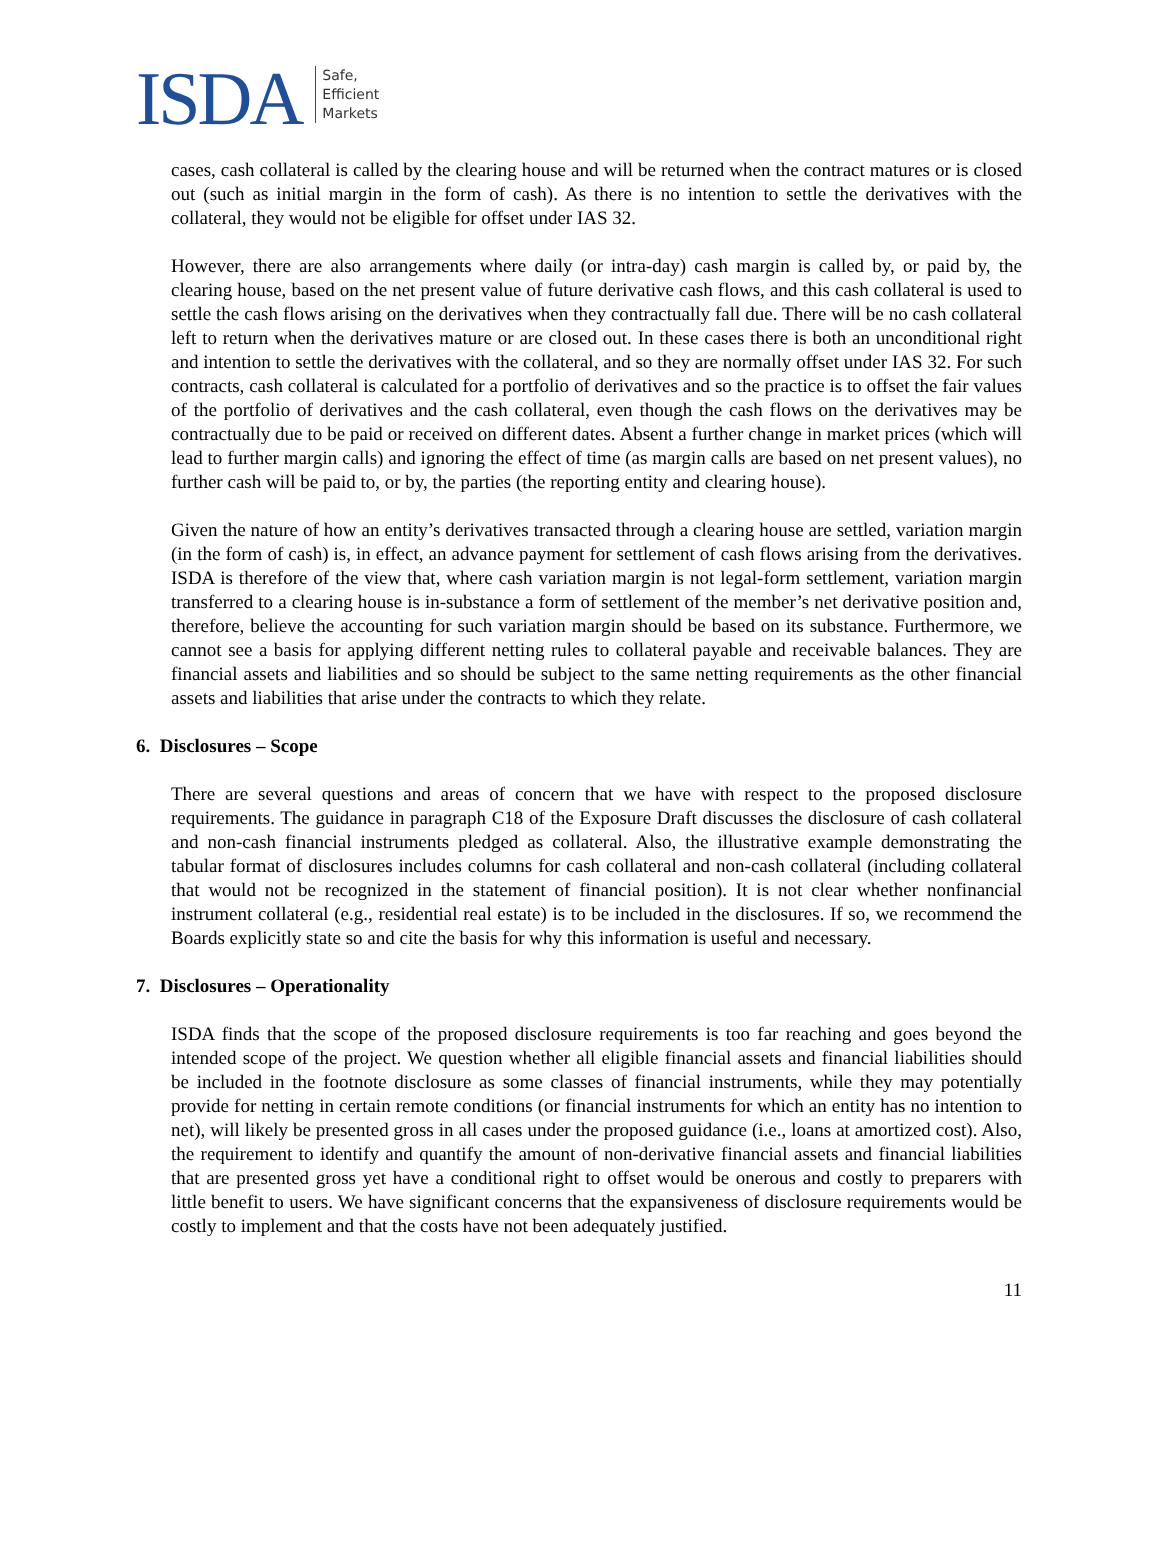ISDA Safe,
Efficient
Markets
cases, cash collateral is called by the clearing house and will be returned when the contract matures or is closed out (such as initial margin in the form of cash). As there is no intention to settle the derivatives with the collateral, they would not be eligible for offset under IAS 32.
However, there are also arrangements where daily (or intra-day) cash margin is called by, or paid by, the clearing house, based on the net present value of future derivative cash flows, and this cash collateral is used to settle the cash flows arising on the derivatives when they contractually fall due. There will be no cash collateral left to return when the derivatives mature or are closed out. In these cases there is both an unconditional right and intention to settle the derivatives with the collateral, and so they are normally offset under IAS 32. For such contracts, cash collateral is calculated for a portfolio of derivatives and so the practice is to offset the fair values of the portfolio of derivatives and the cash collateral, even though the cash flows on the derivatives may be contractually due to be paid or received on different dates. Absent a further change in market prices (which will lead to further margin calls) and ignoring the effect of time (as margin calls are based on net present values), no further cash will be paid to, or by, the parties (the reporting entity and clearing house).
Given the nature of how an entity’s derivatives transacted through a clearing house are settled, variation margin (in the form of cash) is, in effect, an advance payment for settlement of cash flows arising from the derivatives. ISDA is therefore of the view that, where cash variation margin is not legal-form settlement, variation margin transferred to a clearing house is in-substance a form of settlement of the member’s net derivative position and, therefore, believe the accounting for such variation margin should be based on its substance. Furthermore, we cannot see a basis for applying different netting rules to collateral payable and receivable balances. They are financial assets and liabilities and so should be subject to the same netting requirements as the other financial assets and liabilities that arise under the contracts to which they relate.
6. Disclosures – Scope
There are several questions and areas of concern that we have with respect to the proposed disclosure requirements. The guidance in paragraph C18 of the Exposure Draft discusses the disclosure of cash collateral and non-cash financial instruments pledged as collateral. Also, the illustrative example demonstrating the tabular format of disclosures includes columns for cash collateral and non-cash collateral (including collateral that would not be recognized in the statement of financial position). It is not clear whether nonfinancial instrument collateral (e.g., residential real estate) is to be included in the disclosures. If so, we recommend the Boards explicitly state so and cite the basis for why this information is useful and necessary.
7. Disclosures – Operationality
ISDA finds that the scope of the proposed disclosure requirements is too far reaching and goes beyond the intended scope of the project. We question whether all eligible financial assets and financial liabilities should be included in the footnote disclosure as some classes of financial instruments, while they may potentially provide for netting in certain remote conditions (or financial instruments for which an entity has no intention to net), will likely be presented gross in all cases under the proposed guidance (i.e., loans at amortized cost). Also, the requirement to identify and quantify the amount of non-derivative financial assets and financial liabilities that are presented gross yet have a conditional right to offset would be onerous and costly to preparers with little benefit to users. We have significant concerns that the expansiveness of disclosure requirements would be costly to implement and that the costs have not been adequately justified.
11